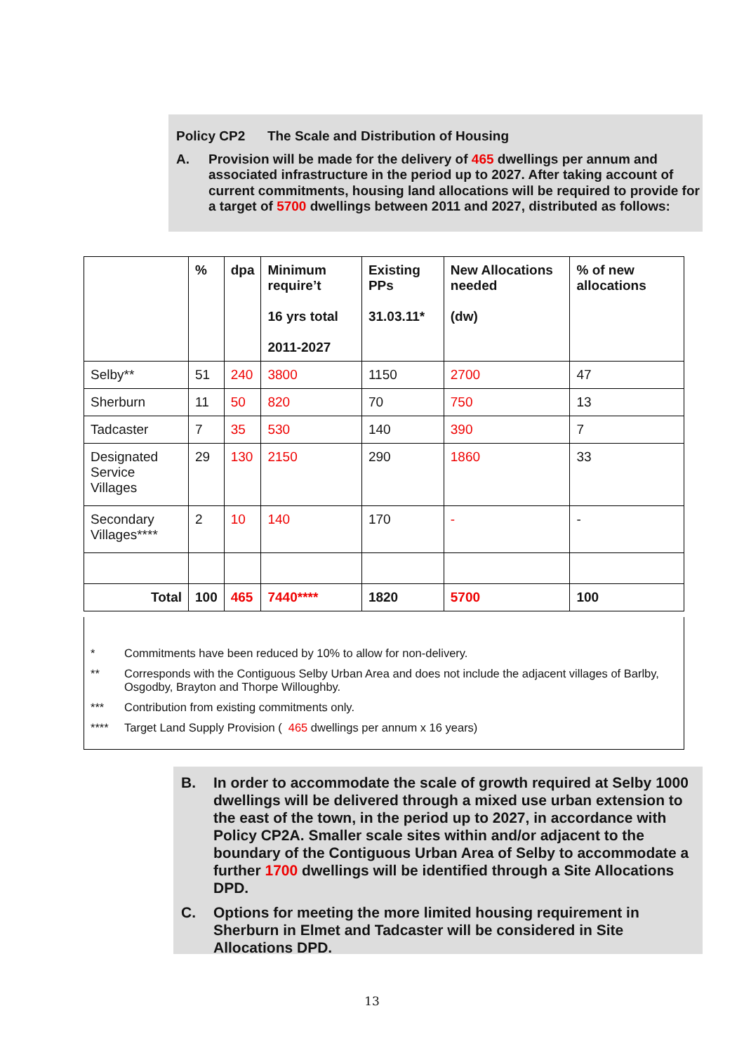Policy CP2 The Scale and Distribution of Housing
A. Provision will be made for the delivery of 465 dwellings per annum and associated infrastructure in the period up to 2027. After taking account of current commitments, housing land allocations will be required to provide for a target of 5700 dwellings between 2011 and 2027, distributed as follows:
| | % | dpa | Minimum require’t 16 yrs total 2011-2027 | Existing PPs 31.03.11* | New Allocations needed (dw) | % of new allocations |
| --- | --- | --- | --- | --- | --- | --- |
| Selby** | 51 | 240 | 3800 | 1150 | 2700 | 47 |
| Sherburn | 11 | 50 | 820 | 70 | 750 | 13 |
| Tadcaster | 7 | 35 | 530 | 140 | 390 | 7 |
| Designated Service Villages | 29 | 130 | 2150 | 290 | 1860 | 33 |
| Secondary Villages**** | 2 | 10 | 140 | 170 | - | - |
| Total | 100 | 465 | 7440**** | 1820 | 5700 | 100 |
* Commitments have been reduced by 10% to allow for non-delivery.
** Corresponds with the Contiguous Selby Urban Area and does not include the adjacent villages of Barlby, Osgodby, Brayton and Thorpe Willoughby.
*** Contribution from existing commitments only.
**** Target Land Supply Provision (465 dwellings per annum x 16 years)
B. In order to accommodate the scale of growth required at Selby 1000 dwellings will be delivered through a mixed use urban extension to the east of the town, in the period up to 2027, in accordance with Policy CP2A. Smaller scale sites within and/or adjacent to the boundary of the Contiguous Urban Area of Selby to accommodate a further 1700 dwellings will be identified through a Site Allocations DPD.
C. Options for meeting the more limited housing requirement in Sherburn in Elmet and Tadcaster will be considered in Site Allocations DPD.
13